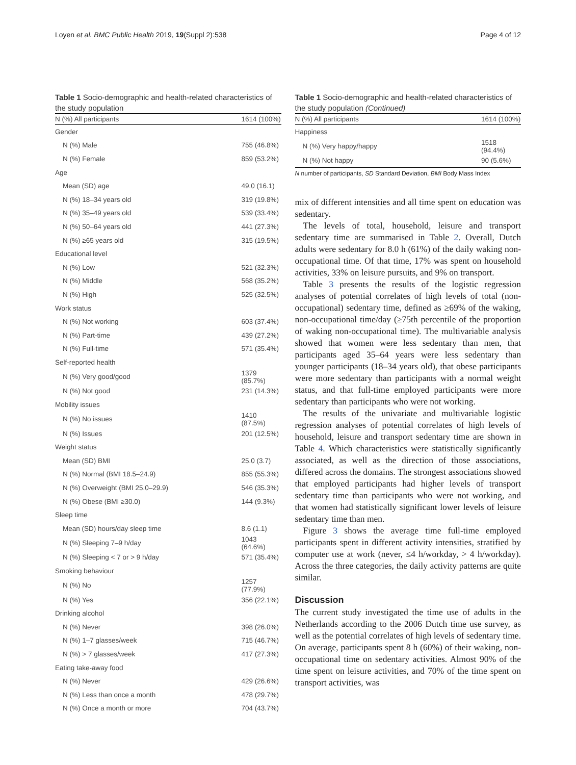Loyen et al. BMC Public Health 2019, 19(Suppl 2):538 Page 4 of 12
Table 1 Socio-demographic and health-related characteristics of the study population
| N (%) All participants | 1614 (100%) |
| --- | --- |
| Gender | |
| N (%) Male | 755 (46.8%) |
| N (%) Female | 859 (53.2%) |
| Age | |
| Mean (SD) age | 49.0 (16.1) |
| N (%) 18–34 years old | 319 (19.8%) |
| N (%) 35–49 years old | 539 (33.4%) |
| N (%) 50–64 years old | 441 (27.3%) |
| N (%) ≥65 years old | 315 (19.5%) |
| Educational level | |
| N (%) Low | 521 (32.3%) |
| N (%) Middle | 568 (35.2%) |
| N (%) High | 525 (32.5%) |
| Work status | |
| N (%) Not working | 603 (37.4%) |
| N (%) Part-time | 439 (27.2%) |
| N (%) Full-time | 571 (35.4%) |
| Self-reported health | |
| N (%) Very good/good | 1379 (85.7%) |
| N (%) Not good | 231 (14.3%) |
| Mobility issues | |
| N (%) No issues | 1410 (87.5%) |
| N (%) Issues | 201 (12.5%) |
| Weight status | |
| Mean (SD) BMI | 25.0 (3.7) |
| N (%) Normal (BMI 18.5–24.9) | 855 (55.3%) |
| N (%) Overweight (BMI 25.0–29.9) | 546 (35.3%) |
| N (%) Obese (BMI ≥30.0) | 144 (9.3%) |
| Sleep time | |
| Mean (SD) hours/day sleep time | 8.6 (1.1) |
| N (%) Sleeping 7–9 h/day | 1043 (64.6%) |
| N (%) Sleeping < 7 or > 9 h/day | 571 (35.4%) |
| Smoking behaviour | |
| N (%) No | 1257 (77.9%) |
| N (%) Yes | 356 (22.1%) |
| Drinking alcohol | |
| N (%) Never | 398 (26.0%) |
| N (%) 1–7 glasses/week | 715 (46.7%) |
| N (%) > 7 glasses/week | 417 (27.3%) |
| Eating take-away food | |
| N (%) Never | 429 (26.6%) |
| N (%) Less than once a month | 478 (29.7%) |
| N (%) Once a month or more | 704 (43.7%) |
Table 1 Socio-demographic and health-related characteristics of the study population (Continued)
| N (%) All participants | 1614 (100%) |
| --- | --- |
| Happiness | |
| N (%) Very happy/happy | 1518 (94.4%) |
| N (%) Not happy | 90 (5.6%) |
N number of participants, SD Standard Deviation, BMI Body Mass Index
mix of different intensities and all time spent on education was sedentary.
The levels of total, household, leisure and transport sedentary time are summarised in Table 2. Overall, Dutch adults were sedentary for 8.0 h (61%) of the daily waking non-occupational time. Of that time, 17% was spent on household activities, 33% on leisure pursuits, and 9% on transport.
Table 3 presents the results of the logistic regression analyses of potential correlates of high levels of total (non-occupational) sedentary time, defined as ≥69% of the waking, non-occupational time/day (≥75th percentile of the proportion of waking non-occupational time). The multivariable analysis showed that women were less sedentary than men, that participants aged 35–64 years were less sedentary than younger participants (18–34 years old), that obese participants were more sedentary than participants with a normal weight status, and that full-time employed participants were more sedentary than participants who were not working.
The results of the univariate and multivariable logistic regression analyses of potential correlates of high levels of household, leisure and transport sedentary time are shown in Table 4. Which characteristics were statistically significantly associated, as well as the direction of those associations, differed across the domains. The strongest associations showed that employed participants had higher levels of transport sedentary time than participants who were not working, and that women had statistically significant lower levels of leisure sedentary time than men.
Figure 3 shows the average time full-time employed participants spent in different activity intensities, stratified by computer use at work (never, ≤4 h/workday, > 4 h/workday). Across the three categories, the daily activity patterns are quite similar.
Discussion
The current study investigated the time use of adults in the Netherlands according to the 2006 Dutch time use survey, as well as the potential correlates of high levels of sedentary time. On average, participants spent 8 h (60%) of their waking, non-occupational time on sedentary activities. Almost 90% of the time spent on leisure activities, and 70% of the time spent on transport activities, was